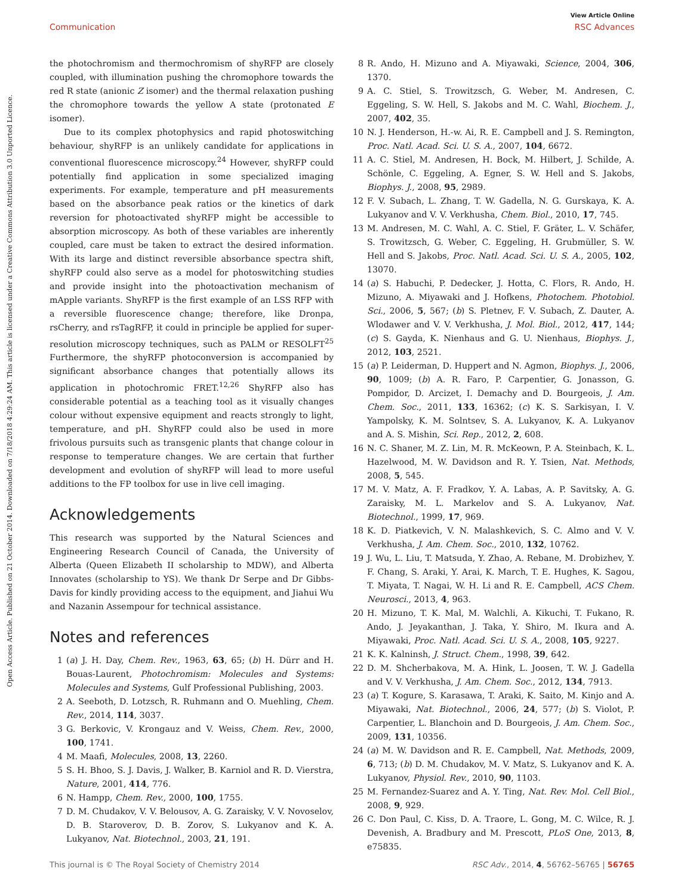View Article Online
Communication RSC Advances
Open Access Article. Published on 21 October 2014. Downloaded on 7/18/2018 4:29:24 AM. This article is licensed under a Creative Commons Attribution 3.0 Unported Licence.
the photochromism and thermochromism of shyRFP are closely coupled, with illumination pushing the chromophore towards the red R state (anionic Z isomer) and the thermal relaxation pushing the chromophore towards the yellow A state (protonated E isomer).
Due to its complex photophysics and rapid photoswitching behaviour, shyRFP is an unlikely candidate for applications in conventional fluorescence microscopy.<sup>24</sup> However, shyRFP could potentially find application in some specialized imaging experiments. For example, temperature and pH measurements based on the absorbance peak ratios or the kinetics of dark reversion for photoactivated shyRFP might be accessible to absorption microscopy. As both of these variables are inherently coupled, care must be taken to extract the desired information. With its large and distinct reversible absorbance spectra shift, shyRFP could also serve as a model for photoswitching studies and provide insight into the photoactivation mechanism of mApple variants. ShyRFP is the first example of an LSS RFP with a reversible fluorescence change; therefore, like Dronpa, rsCherry, and rsTagRFP, it could in principle be applied for super-resolution microscopy techniques, such as PALM or RESOLFT<sup>25</sup> Furthermore, the shyRFP photoconversion is accompanied by significant absorbance changes that potentially allows its application in photochromic FRET.<sup>12,26</sup> ShyRFP also has considerable potential as a teaching tool as it visually changes colour without expensive equipment and reacts strongly to light, temperature, and pH. ShyRFP could also be used in more frivolous pursuits such as transgenic plants that change colour in response to temperature changes. We are certain that further development and evolution of shyRFP will lead to more useful additions to the FP toolbox for use in live cell imaging.
Acknowledgements
This research was supported by the Natural Sciences and Engineering Research Council of Canada, the University of Alberta (Queen Elizabeth II scholarship to MDW), and Alberta Innovates (scholarship to YS). We thank Dr Serpe and Dr Gibbs-Davis for kindly providing access to the equipment, and Jiahui Wu and Nazanin Assempour for technical assistance.
Notes and references
1 (a) J. H. Day, Chem. Rev., 1963, 63, 65; (b) H. Dürr and H. Bouas-Laurent, Photochromism: Molecules and Systems: Molecules and Systems, Gulf Professional Publishing, 2003.
2 A. Seeboth, D. Lotzsch, R. Ruhmann and O. Muehling, Chem. Rev., 2014, 114, 3037.
3 G. Berkovic, V. Krongauz and V. Weiss, Chem. Rev., 2000, 100, 1741.
4 M. Maafi, Molecules, 2008, 13, 2260.
5 S. H. Bhoo, S. J. Davis, J. Walker, B. Karniol and R. D. Vierstra, Nature, 2001, 414, 776.
6 N. Hampp, Chem. Rev., 2000, 100, 1755.
7 D. M. Chudakov, V. V. Belousov, A. G. Zaraisky, V. V. Novoselov, D. B. Staroverov, D. B. Zorov, S. Lukyanov and K. A. Lukyanov, Nat. Biotechnol., 2003, 21, 191.
8 R. Ando, H. Mizuno and A. Miyawaki, Science, 2004, 306, 1370.
9 A. C. Stiel, S. Trowitzsch, G. Weber, M. Andresen, C. Eggeling, S. W. Hell, S. Jakobs and M. C. Wahl, Biochem. J., 2007, 402, 35.
10 N. J. Henderson, H.-w. Ai, R. E. Campbell and J. S. Remington, Proc. Natl. Acad. Sci. U. S. A., 2007, 104, 6672.
11 A. C. Stiel, M. Andresen, H. Bock, M. Hilbert, J. Schilde, A. Schönle, C. Eggeling, A. Egner, S. W. Hell and S. Jakobs, Biophys. J., 2008, 95, 2989.
12 F. V. Subach, L. Zhang, T. W. Gadella, N. G. Gurskaya, K. A. Lukyanov and V. V. Verkhusha, Chem. Biol., 2010, 17, 745.
13 M. Andresen, M. C. Wahl, A. C. Stiel, F. Gräter, L. V. Schäfer, S. Trowitzsch, G. Weber, C. Eggeling, H. Grubmüller, S. W. Hell and S. Jakobs, Proc. Natl. Acad. Sci. U. S. A., 2005, 102, 13070.
14 (a) S. Habuchi, P. Dedecker, J. Hotta, C. Flors, R. Ando, H. Mizuno, A. Miyawaki and J. Hofkens, Photochem. Photobiol. Sci., 2006, 5, 567; (b) S. Pletnev, F. V. Subach, Z. Dauter, A. Wlodawer and V. V. Verkhusha, J. Mol. Biol., 2012, 417, 144; (c) S. Gayda, K. Nienhaus and G. U. Nienhaus, Biophys. J., 2012, 103, 2521.
15 (a) P. Leiderman, D. Huppert and N. Agmon, Biophys. J., 2006, 90, 1009; (b) A. R. Faro, P. Carpentier, G. Jonasson, G. Pompidor, D. Arcizet, I. Demachy and D. Bourgeois, J. Am. Chem. Soc., 2011, 133, 16362; (c) K. S. Sarkisyan, I. V. Yampolsky, K. M. Solntsev, S. A. Lukyanov, K. A. Lukyanov and A. S. Mishin, Sci. Rep., 2012, 2, 608.
16 N. C. Shaner, M. Z. Lin, M. R. McKeown, P. A. Steinbach, K. L. Hazelwood, M. W. Davidson and R. Y. Tsien, Nat. Methods, 2008, 5, 545.
17 M. V. Matz, A. F. Fradkov, Y. A. Labas, A. P. Savitsky, A. G. Zaraisky, M. L. Markelov and S. A. Lukyanov, Nat. Biotechnol., 1999, 17, 969.
18 K. D. Piatkevich, V. N. Malashkevich, S. C. Almo and V. V. Verkhusha, J. Am. Chem. Soc., 2010, 132, 10762.
19 J. Wu, L. Liu, T. Matsuda, Y. Zhao, A. Rebane, M. Drobizhev, Y. F. Chang, S. Araki, Y. Arai, K. March, T. E. Hughes, K. Sagou, T. Miyata, T. Nagai, W. H. Li and R. E. Campbell, ACS Chem. Neurosci., 2013, 4, 963.
20 H. Mizuno, T. K. Mal, M. Walchli, A. Kikuchi, T. Fukano, R. Ando, J. Jeyakanthan, J. Taka, Y. Shiro, M. Ikura and A. Miyawaki, Proc. Natl. Acad. Sci. U. S. A., 2008, 105, 9227.
21 K. K. Kalninsh, J. Struct. Chem., 1998, 39, 642.
22 D. M. Shcherbakova, M. A. Hink, L. Joosen, T. W. J. Gadella and V. V. Verkhusha, J. Am. Chem. Soc., 2012, 134, 7913.
23 (a) T. Kogure, S. Karasawa, T. Araki, K. Saito, M. Kinjo and A. Miyawaki, Nat. Biotechnol., 2006, 24, 577; (b) S. Violot, P. Carpentier, L. Blanchoin and D. Bourgeois, J. Am. Chem. Soc., 2009, 131, 10356.
24 (a) M. W. Davidson and R. E. Campbell, Nat. Methods, 2009, 6, 713; (b) D. M. Chudakov, M. V. Matz, S. Lukyanov and K. A. Lukyanov, Physiol. Rev., 2010, 90, 1103.
25 M. Fernandez-Suarez and A. Y. Ting, Nat. Rev. Mol. Cell Biol., 2008, 9, 929.
26 C. Don Paul, C. Kiss, D. A. Traore, L. Gong, M. C. Wilce, R. J. Devenish, A. Bradbury and M. Prescott, PLoS One, 2013, 8, e75835.
This journal is © The Royal Society of Chemistry 2014 RSC Adv., 2014, 4, 56762–56765 | 56765